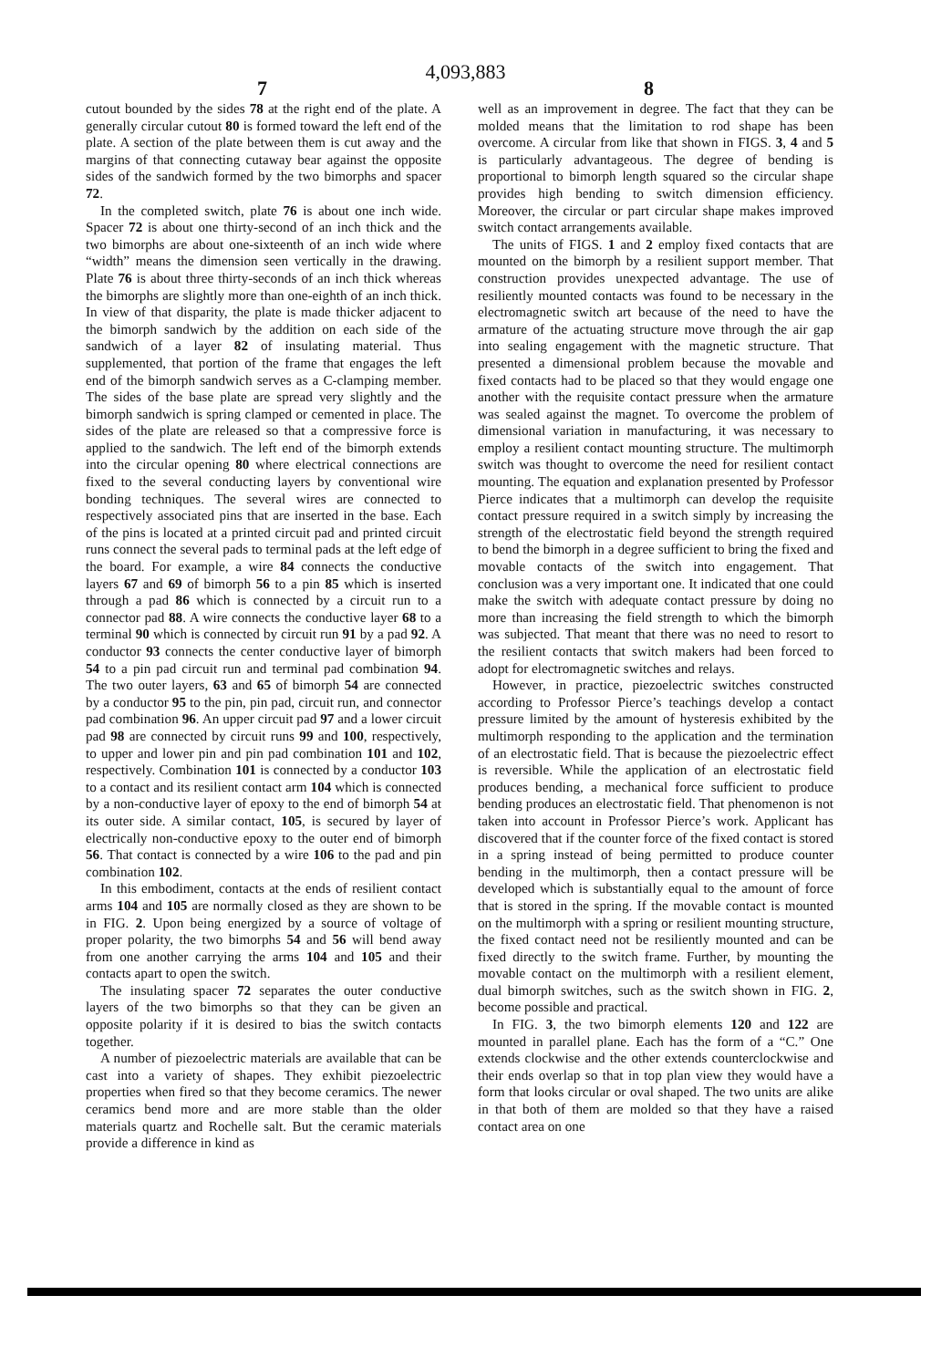4,093,883
7 8
cutout bounded by the sides 78 at the right end of the plate. A generally circular cutout 80 is formed toward the left end of the plate. A section of the plate between them is cut away and the margins of that connecting cutaway bear against the opposite sides of the sandwich formed by the two bimorphs and spacer 72.
In the completed switch, plate 76 is about one inch wide. Spacer 72 is about one thirty-second of an inch thick and the two bimorphs are about one-sixteenth of an inch wide where “width” means the dimension seen vertically in the drawing. Plate 76 is about three thirty-seconds of an inch thick whereas the bimorphs are slightly more than one-eighth of an inch thick. In view of that disparity, the plate is made thicker adjacent to the bimorph sandwich by the addition on each side of the sandwich of a layer 82 of insulating material. Thus supplemented, that portion of the frame that engages the left end of the bimorph sandwich serves as a C-clamping member. The sides of the base plate are spread very slightly and the bimorph sandwich is spring clamped or cemented in place. The sides of the plate are released so that a compressive force is applied to the sandwich. The left end of the bimorph extends into the circular opening 80 where electrical connections are fixed to the several conducting layers by conventional wire bonding techniques. The several wires are connected to respectively associated pins that are inserted in the base. Each of the pins is located at a printed circuit pad and printed circuit runs connect the several pads to terminal pads at the left edge of the board. For example, a wire 84 connects the conductive layers 67 and 69 of bimorph 56 to a pin 85 which is inserted through a pad 86 which is connected by a circuit run to a connector pad 88. A wire connects the conductive layer 68 to a terminal 90 which is connected by circuit run 91 by a pad 92. A conductor 93 connects the center conductive layer of bimorph 54 to a pin pad circuit run and terminal pad combination 94. The two outer layers, 63 and 65 of bimorph 54 are connected by a conductor 95 to the pin, pin pad, circuit run, and connector pad combination 96. An upper circuit pad 97 and a lower circuit pad 98 are connected by circuit runs 99 and 100, respectively, to upper and lower pin and pin pad combination 101 and 102, respectively. Combination 101 is connected by a conductor 103 to a contact and its resilient contact arm 104 which is connected by a non-conductive layer of epoxy to the end of bimorph 54 at its outer side. A similar contact, 105, is secured by layer of electrically non-conductive epoxy to the outer end of bimorph 56. That contact is connected by a wire 106 to the pad and pin combination 102.
In this embodiment, contacts at the ends of resilient contact arms 104 and 105 are normally closed as they are shown to be in FIG. 2. Upon being energized by a source of voltage of proper polarity, the two bimorphs 54 and 56 will bend away from one another carrying the arms 104 and 105 and their contacts apart to open the switch.
The insulating spacer 72 separates the outer conductive layers of the two bimorphs so that they can be given an opposite polarity if it is desired to bias the switch contacts together.
A number of piezoelectric materials are available that can be cast into a variety of shapes. They exhibit piezoelectric properties when fired so that they become ceramics. The newer ceramics bend more and are more stable than the older materials quartz and Rochelle salt. But the ceramic materials provide a difference in kind as
well as an improvement in degree. The fact that they can be molded means that the limitation to rod shape has been overcome. A circular from like that shown in FIGS. 3, 4 and 5 is particularly advantageous. The degree of bending is proportional to bimorph length squared so the circular shape provides high bending to switch dimension efficiency. Moreover, the circular or part circular shape makes improved switch contact arrangements available.
The units of FIGS. 1 and 2 employ fixed contacts that are mounted on the bimorph by a resilient support member. That construction provides unexpected advantage. The use of resiliently mounted contacts was found to be necessary in the electromagnetic switch art because of the need to have the armature of the actuating structure move through the air gap into sealing engagement with the magnetic structure. That presented a dimensional problem because the movable and fixed contacts had to be placed so that they would engage one another with the requisite contact pressure when the armature was sealed against the magnet. To overcome the problem of dimensional variation in manufacturing, it was necessary to employ a resilient contact mounting structure. The multimorph switch was thought to overcome the need for resilient contact mounting. The equation and explanation presented by Professor Pierce indicates that a multimorph can develop the requisite contact pressure required in a switch simply by increasing the strength of the electrostatic field beyond the strength required to bend the bimorph in a degree sufficient to bring the fixed and movable contacts of the switch into engagement. That conclusion was a very important one. It indicated that one could make the switch with adequate contact pressure by doing no more than increasing the field strength to which the bimorph was subjected. That meant that there was no need to resort to the resilient contacts that switch makers had been forced to adopt for electromagnetic switches and relays.
However, in practice, piezoelectric switches constructed according to Professor Pierce’s teachings develop a contact pressure limited by the amount of hysteresis exhibited by the multimorph responding to the application and the termination of an electrostatic field. That is because the piezoelectric effect is reversible. While the application of an electrostatic field produces bending, a mechanical force sufficient to produce bending produces an electrostatic field. That phenomenon is not taken into account in Professor Pierce’s work. Applicant has discovered that if the counter force of the fixed contact is stored in a spring instead of being permitted to produce counter bending in the multimorph, then a contact pressure will be developed which is substantially equal to the amount of force that is stored in the spring. If the movable contact is mounted on the multimorph with a spring or resilient mounting structure, the fixed contact need not be resiliently mounted and can be fixed directly to the switch frame. Further, by mounting the movable contact on the multimorph with a resilient element, dual bimorph switches, such as the switch shown in FIG. 2, become possible and practical.
In FIG. 3, the two bimorph elements 120 and 122 are mounted in parallel plane. Each has the form of a “C.” One extends clockwise and the other extends counterclockwise and their ends overlap so that in top plan view they would have a form that looks circular or oval shaped. The two units are alike in that both of them are molded so that they have a raised contact area on one